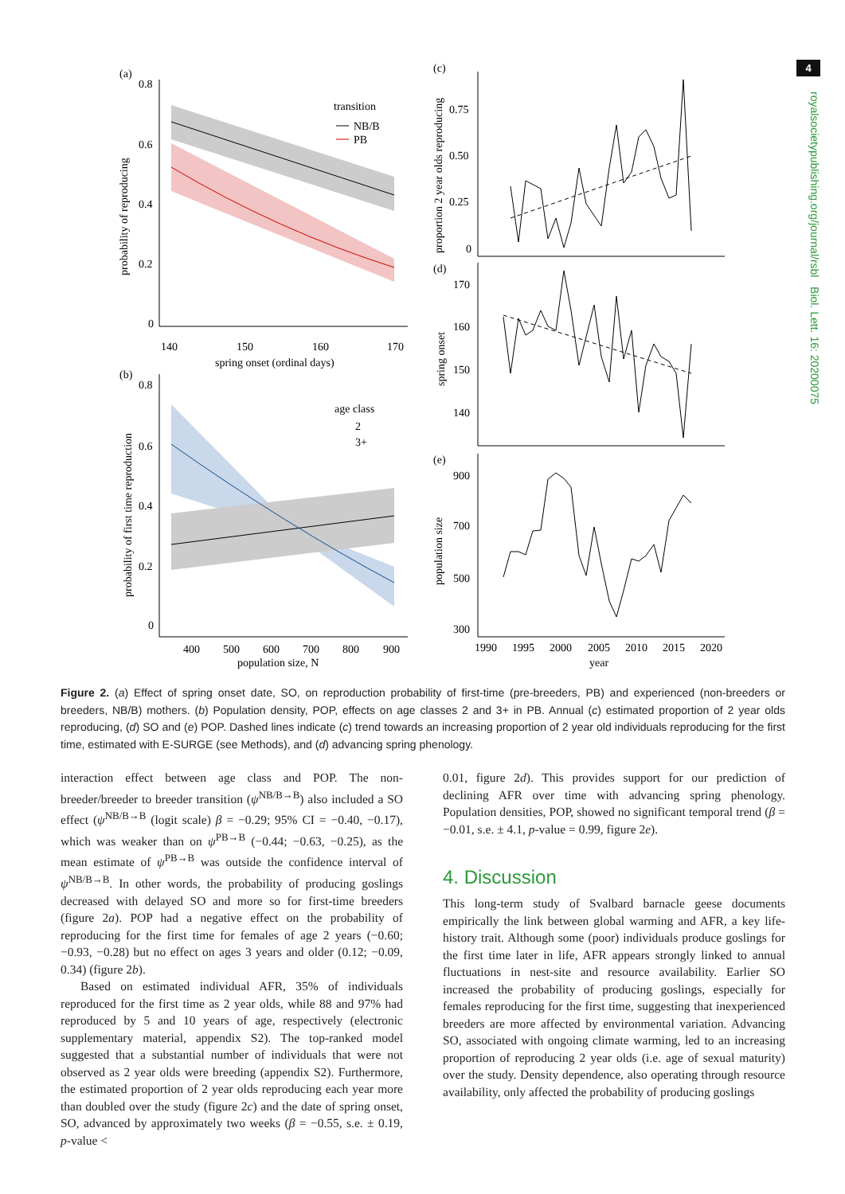4
royalsocietypublishing.org/journal/rsbl Biol. Lett. 16: 20200075
(a)
0.8
0.6
0.4
0.2
0
probability of reproducing
140
150
160
170
spring onset (ordinal days)
transition
NB/B
PB
(b)
0.8
0.6
0.4
0.2
0
probability of first time reproduction
400
500
600
700
800
900
population size, N
age class
2
3+
(c)
0.75
0.50
0.25
0
proportion 2 year olds reproducing
(d)
170
160
150
140
spring onset
(e)
900
700
500
300
population size
1990
1995
2000
2005
2010
2015
2020
year
Figure 2. (a) Effect of spring onset date, SO, on reproduction probability of first-time (pre-breeders, PB) and experienced (non-breeders or breeders, NB/B) mothers. (b) Population density, POP, effects on age classes 2 and 3+ in PB. Annual (c) estimated proportion of 2 year olds reproducing, (d) SO and (e) POP. Dashed lines indicate (c) trend towards an increasing proportion of 2 year old individuals reproducing for the first time, estimated with E-SURGE (see Methods), and (d) advancing spring phenology.
interaction effect between age class and POP. The non-breeder/breeder to breeder transition (ψ<sup>NB/B→B</sup>) also included a SO effect (ψ<sup>NB/B→B</sup> (logit scale) β = −0.29; 95% CI = −0.40, −0.17), which was weaker than on ψ<sup>PB→B</sup> (−0.44; −0.63, −0.25), as the mean estimate of ψ<sup>PB→B</sup> was outside the confidence interval of ψ<sup>NB/B→B</sup>. In other words, the probability of producing goslings decreased with delayed SO and more so for first-time breeders (figure 2a). POP had a negative effect on the probability of reproducing for the first time for females of age 2 years (−0.60; −0.93, −0.28) but no effect on ages 3 years and older (0.12; −0.09, 0.34) (figure 2b).
Based on estimated individual AFR, 35% of individuals reproduced for the first time as 2 year olds, while 88 and 97% had reproduced by 5 and 10 years of age, respectively (electronic supplementary material, appendix S2). The top-ranked model suggested that a substantial number of individuals that were not observed as 2 year olds were breeding (appendix S2). Furthermore, the estimated proportion of 2 year olds reproducing each year more than doubled over the study (figure 2c) and the date of spring onset, SO, advanced by approximately two weeks (β = −0.55, s.e. ± 0.19, p-value <
0.01, figure 2d). This provides support for our prediction of declining AFR over time with advancing spring phenology. Population densities, POP, showed no significant temporal trend (β = −0.01, s.e. ± 4.1, p-value = 0.99, figure 2e).
4. Discussion
This long-term study of Svalbard barnacle geese documents empirically the link between global warming and AFR, a key life-history trait. Although some (poor) individuals produce goslings for the first time later in life, AFR appears strongly linked to annual fluctuations in nest-site and resource availability. Earlier SO increased the probability of producing goslings, especially for females reproducing for the first time, suggesting that inexperienced breeders are more affected by environmental variation. Advancing SO, associated with ongoing climate warming, led to an increasing proportion of reproducing 2 year olds (i.e. age of sexual maturity) over the study. Density dependence, also operating through resource availability, only affected the probability of producing goslings